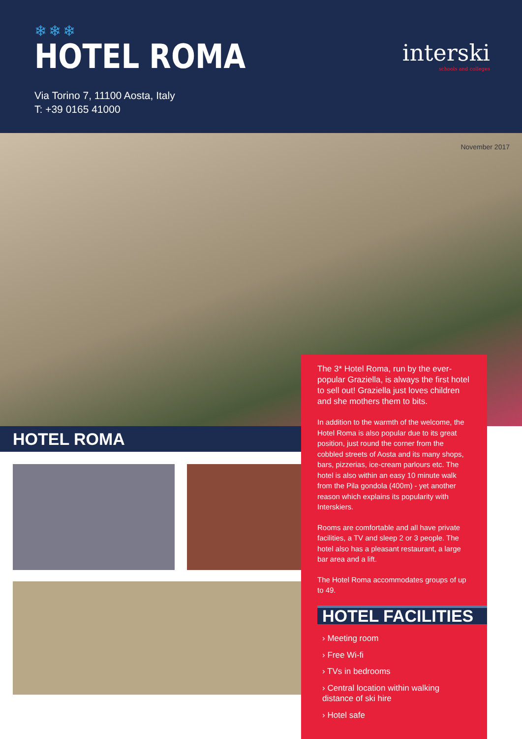❄❄❄
HOTEL ROMA
Via Torino 7, 11100 Aosta, Italy
T: +39 0165 41000
interski
schools and colleges
November 2017
HOTEL ROMA
The 3* Hotel Roma, run by the ever-popular Graziella, is always the first hotel to sell out! Graziella just loves children and she mothers them to bits.
In addition to the warmth of the welcome, the Hotel Roma is also popular due to its great position, just round the corner from the cobbled streets of Aosta and its many shops, bars, pizzerias, ice-cream parlours etc. The hotel is also within an easy 10 minute walk from the Pila gondola (400m) - yet another reason which explains its popularity with Interskiers.
Rooms are comfortable and all have private facilities, a TV and sleep 2 or 3 people. The hotel also has a pleasant restaurant, a large bar area and a lift.
The Hotel Roma accommodates groups of up to 49.
HOTEL FACILITIES
› Meeting room
› Free Wi-fi
› TVs in bedrooms
› Central location within walking distance of ski hire
› Hotel safe